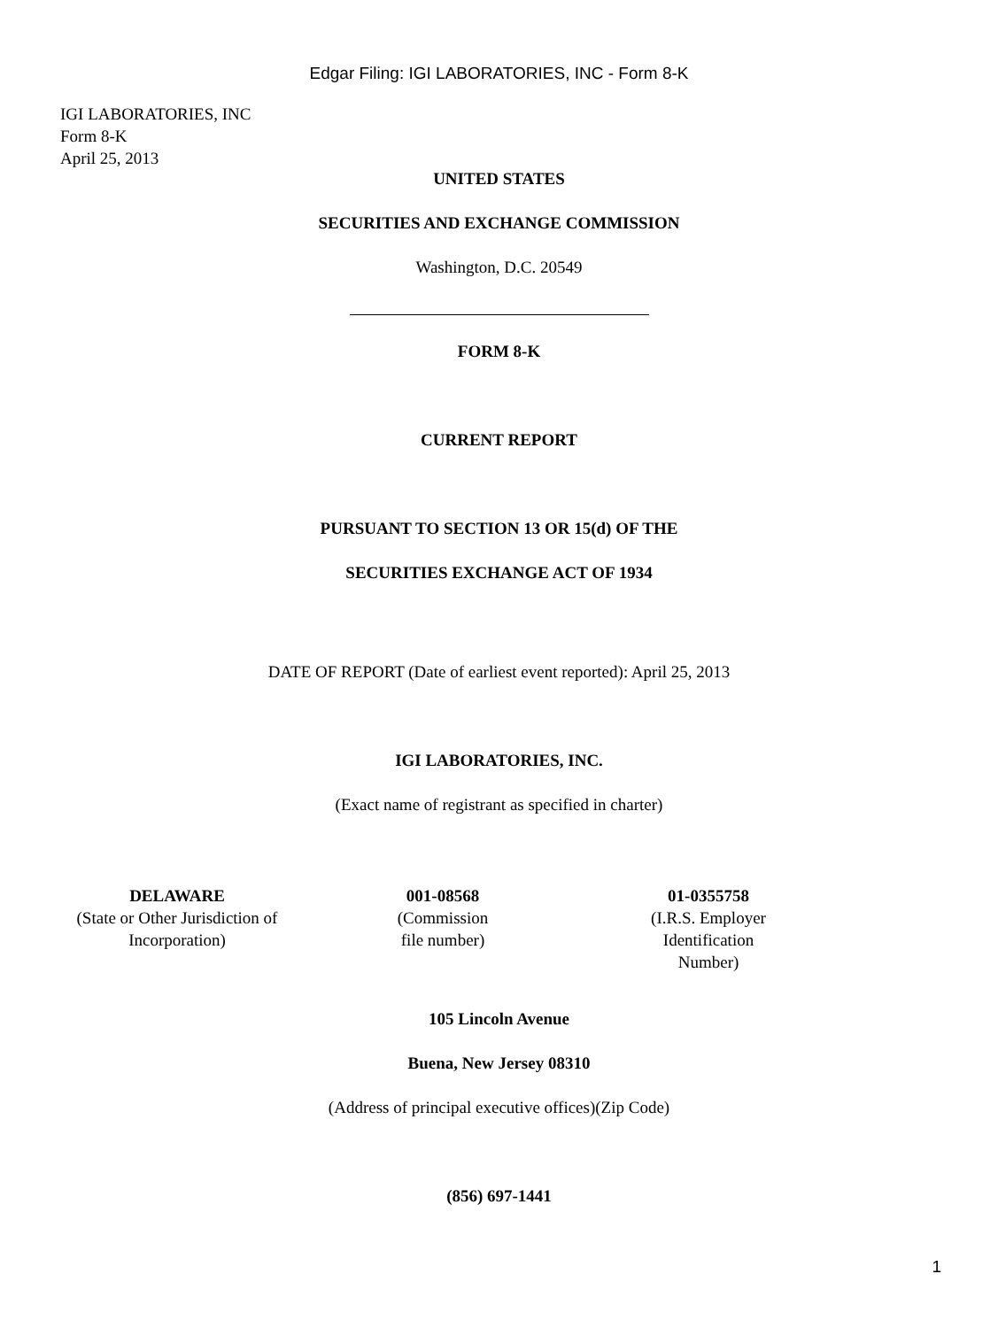Edgar Filing: IGI LABORATORIES, INC - Form 8-K
IGI LABORATORIES, INC
Form 8-K
April 25, 2013
UNITED STATES
SECURITIES AND EXCHANGE COMMISSION
Washington, D.C. 20549
FORM 8-K
CURRENT REPORT
PURSUANT TO SECTION 13 OR 15(d) OF THE
SECURITIES EXCHANGE ACT OF 1934
DATE OF REPORT (Date of earliest event reported): April 25, 2013
IGI LABORATORIES, INC.
(Exact name of registrant as specified in charter)
| DELAWARE (State or Other Jurisdiction of Incorporation) | 001-08568 (Commission file number) | 01-0355758 (I.R.S. Employer Identification Number) |
105 Lincoln Avenue
Buena, New Jersey 08310
(Address of principal executive offices)(Zip Code)
(856) 697-1441
1